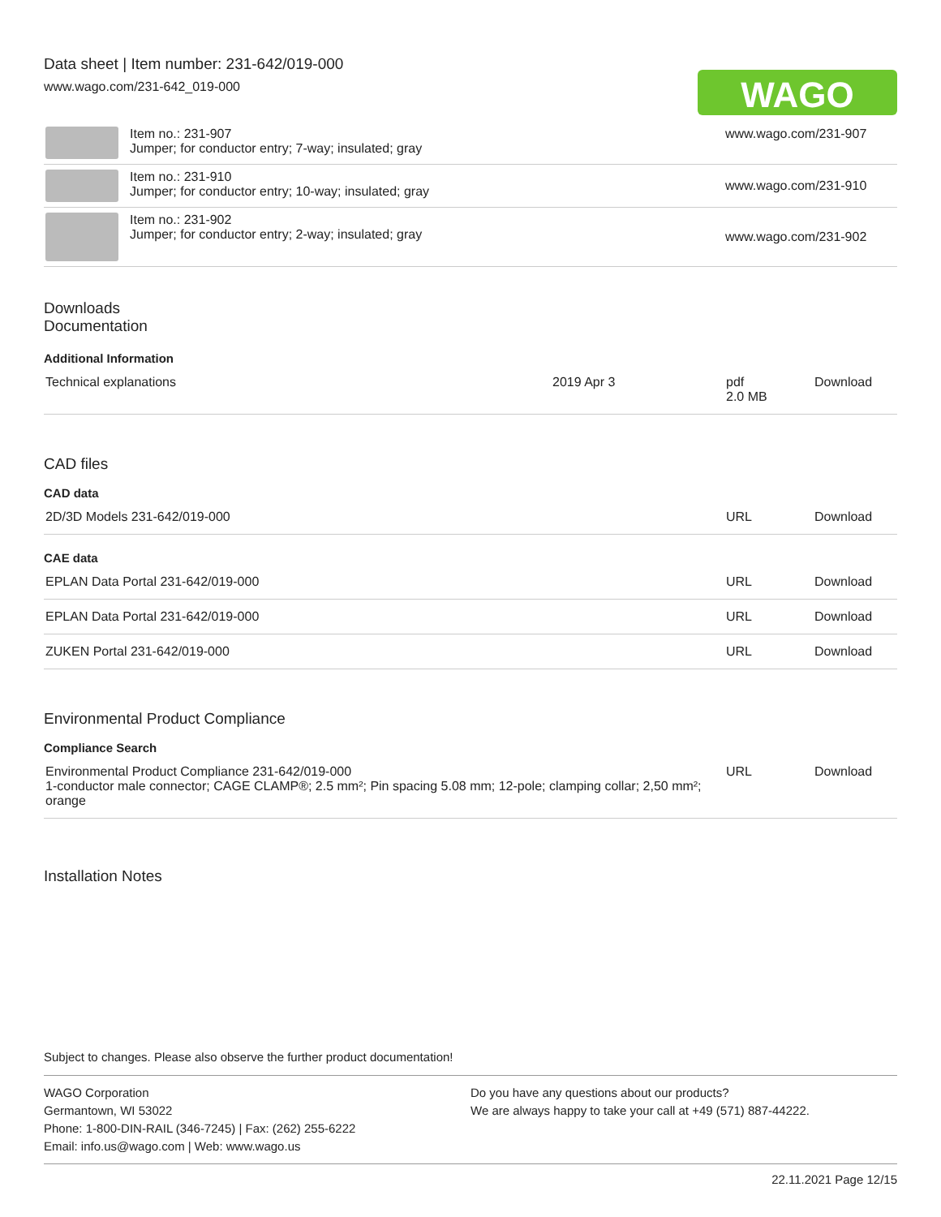Data sheet | Item number: 231-642/019-000
www.wago.com/231-642_019-000
WAGO
| | Item no.: 231-907 Jumper; for conductor entry; 7-way; insulated; gray | www.wago.com/231-907 |
| | Item no.: 231-910 Jumper; for conductor entry; 10-way; insulated; gray | www.wago.com/231-910 |
| | Item no.: 231-902 Jumper; for conductor entry; 2-way; insulated; gray | www.wago.com/231-902 |
Downloads
Documentation
Additional Information
| Technical explanations | 2019 Apr 3 | pdf 2.0 MB | Download |
CAD files
CAD data
| 2D/3D Models 231-642/019-000 | URL | Download |
CAE data
| EPLAN Data Portal 231-642/019-000 | URL | Download |
| EPLAN Data Portal 231-642/019-000 | URL | Download |
| ZUKEN Portal 231-642/019-000 | URL | Download |
Environmental Product Compliance
Compliance Search
| Environmental Product Compliance 231-642/019-000 1-conductor male connector; CAGE CLAMP®; 2.5 mm²; Pin spacing 5.08 mm; 12-pole; clamping collar; 2,50 mm²; orange | URL | Download |
Installation Notes
Subject to changes. Please also observe the further product documentation!
WAGO Corporation
Germantown, WI 53022
Phone: 1-800-DIN-RAIL (346-7245) | Fax: (262) 255-6222
Email: info.us@wago.com | Web: www.wago.us
Do you have any questions about our products?
We are always happy to take your call at +49 (571) 887-44222.
22.11.2021 Page 12/15